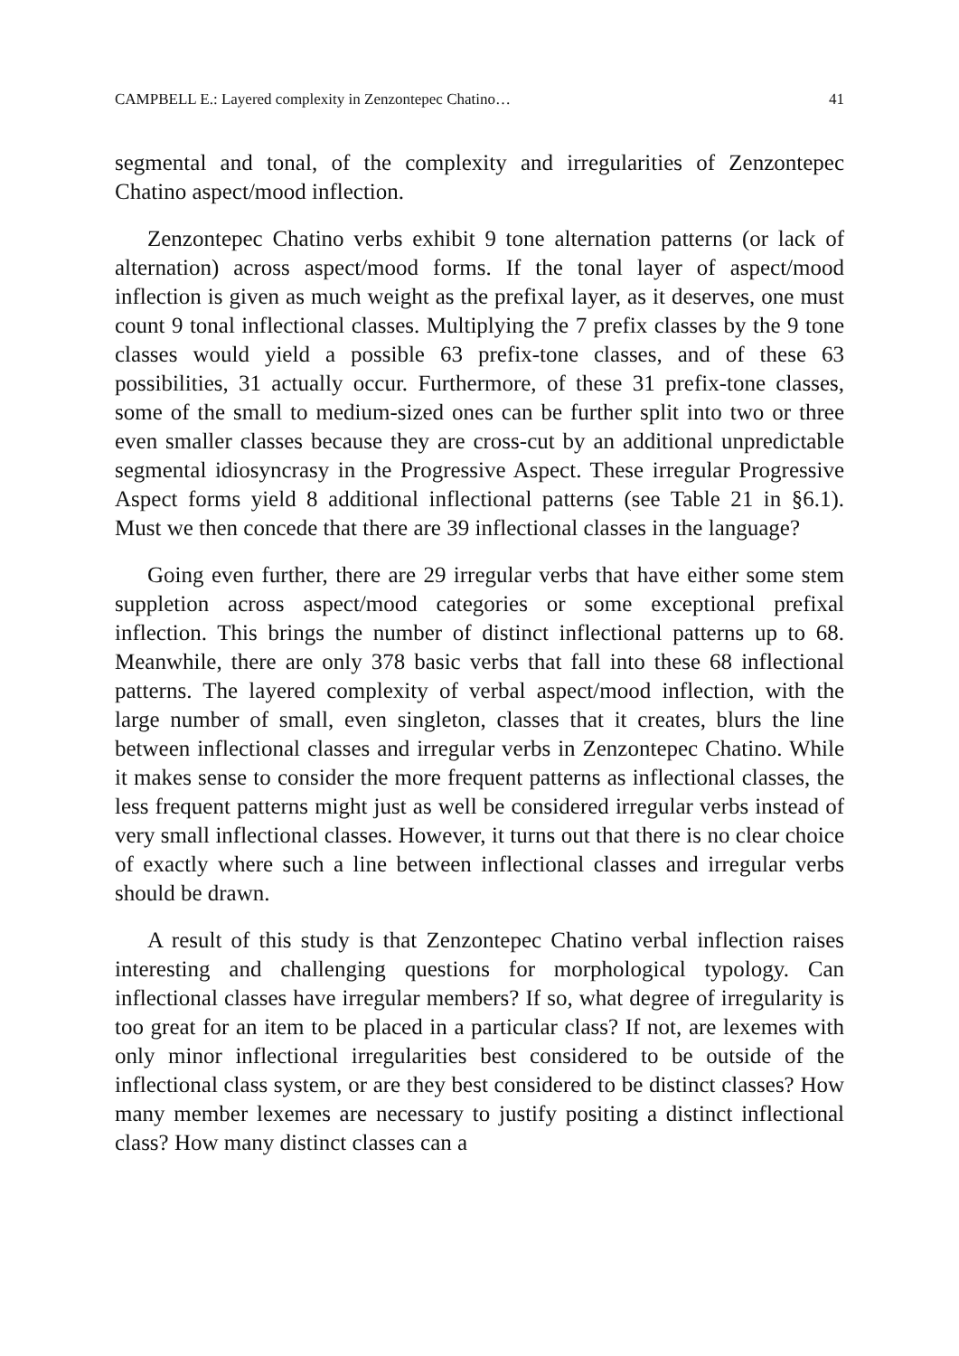CAMPBELL E.: Layered complexity in Zenzontepec Chatino… 41
segmental and tonal, of the complexity and irregularities of Zenzontepec Chatino aspect/mood inflection.
Zenzontepec Chatino verbs exhibit 9 tone alternation patterns (or lack of alternation) across aspect/mood forms. If the tonal layer of aspect/mood inflection is given as much weight as the prefixal layer, as it deserves, one must count 9 tonal inflectional classes. Multiplying the 7 prefix classes by the 9 tone classes would yield a possible 63 prefix-tone classes, and of these 63 possibilities, 31 actually occur. Furthermore, of these 31 prefix-tone classes, some of the small to medium-sized ones can be further split into two or three even smaller classes because they are cross-cut by an additional unpredictable segmental idiosyncrasy in the Progressive Aspect. These irregular Progressive Aspect forms yield 8 additional inflectional patterns (see Table 21 in §6.1). Must we then concede that there are 39 inflectional classes in the language?
Going even further, there are 29 irregular verbs that have either some stem suppletion across aspect/mood categories or some exceptional prefixal inflection. This brings the number of distinct inflectional patterns up to 68. Meanwhile, there are only 378 basic verbs that fall into these 68 inflectional patterns. The layered complexity of verbal aspect/mood inflection, with the large number of small, even singleton, classes that it creates, blurs the line between inflectional classes and irregular verbs in Zenzontepec Chatino. While it makes sense to consider the more frequent patterns as inflectional classes, the less frequent patterns might just as well be considered irregular verbs instead of very small inflectional classes. However, it turns out that there is no clear choice of exactly where such a line between inflectional classes and irregular verbs should be drawn.
A result of this study is that Zenzontepec Chatino verbal inflection raises interesting and challenging questions for morphological typology. Can inflectional classes have irregular members? If so, what degree of irregularity is too great for an item to be placed in a particular class? If not, are lexemes with only minor inflectional irregularities best considered to be outside of the inflectional class system, or are they best considered to be distinct classes? How many member lexemes are necessary to justify positing a distinct inflectional class? How many distinct classes can a